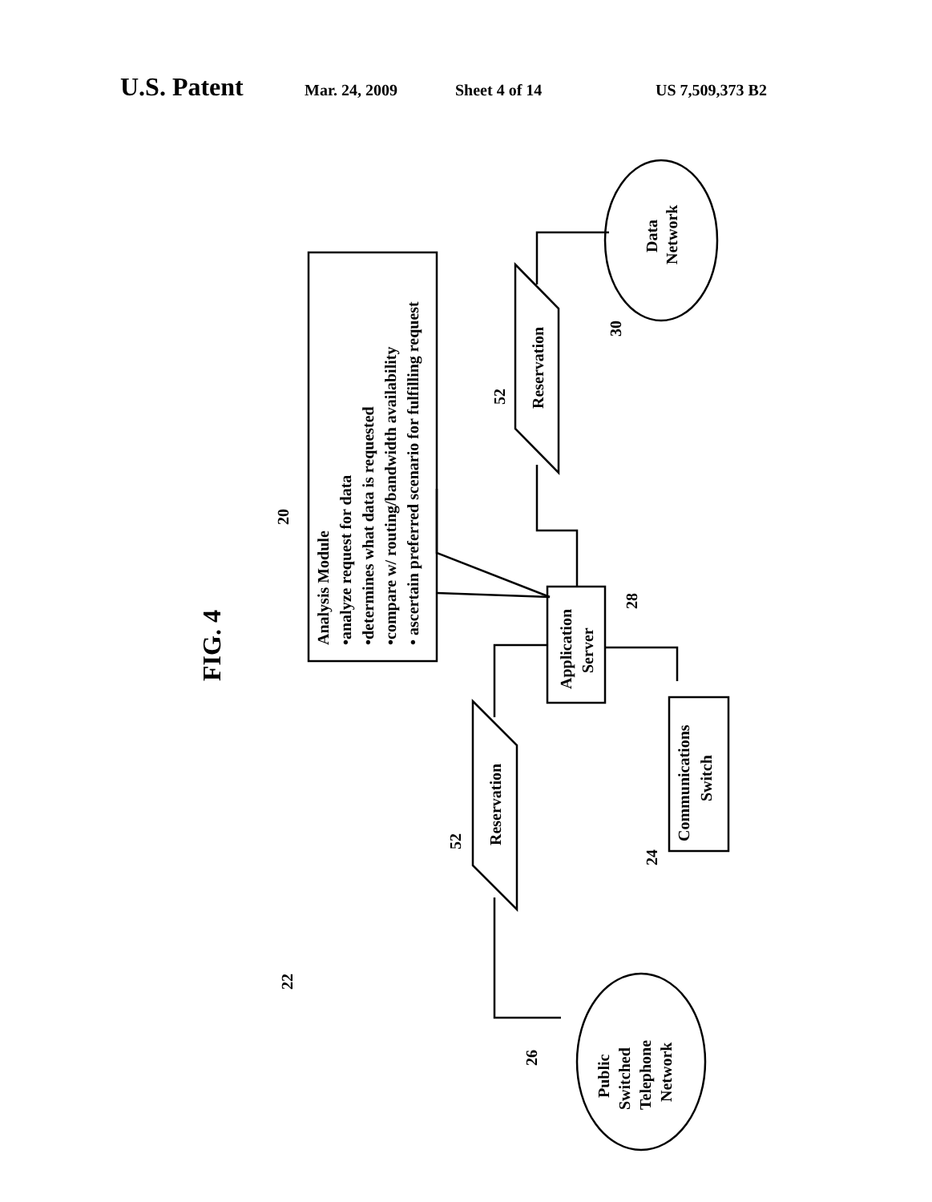U.S. Patent Mar. 24, 2009 Sheet 4 of 14 US 7,509,373 B2
FIG. 4
Analysis Module
•analyze request for data
•determines what data is requested
•compare w/ routing/bandwidth availability
• ascertain preferred scenario for fulfilling request
Application
Server
Communications
Switch
Reservation
Reservation
Data
Network
Public
Switched
Telephone
Network
20
28
30
52
52
24
26
22